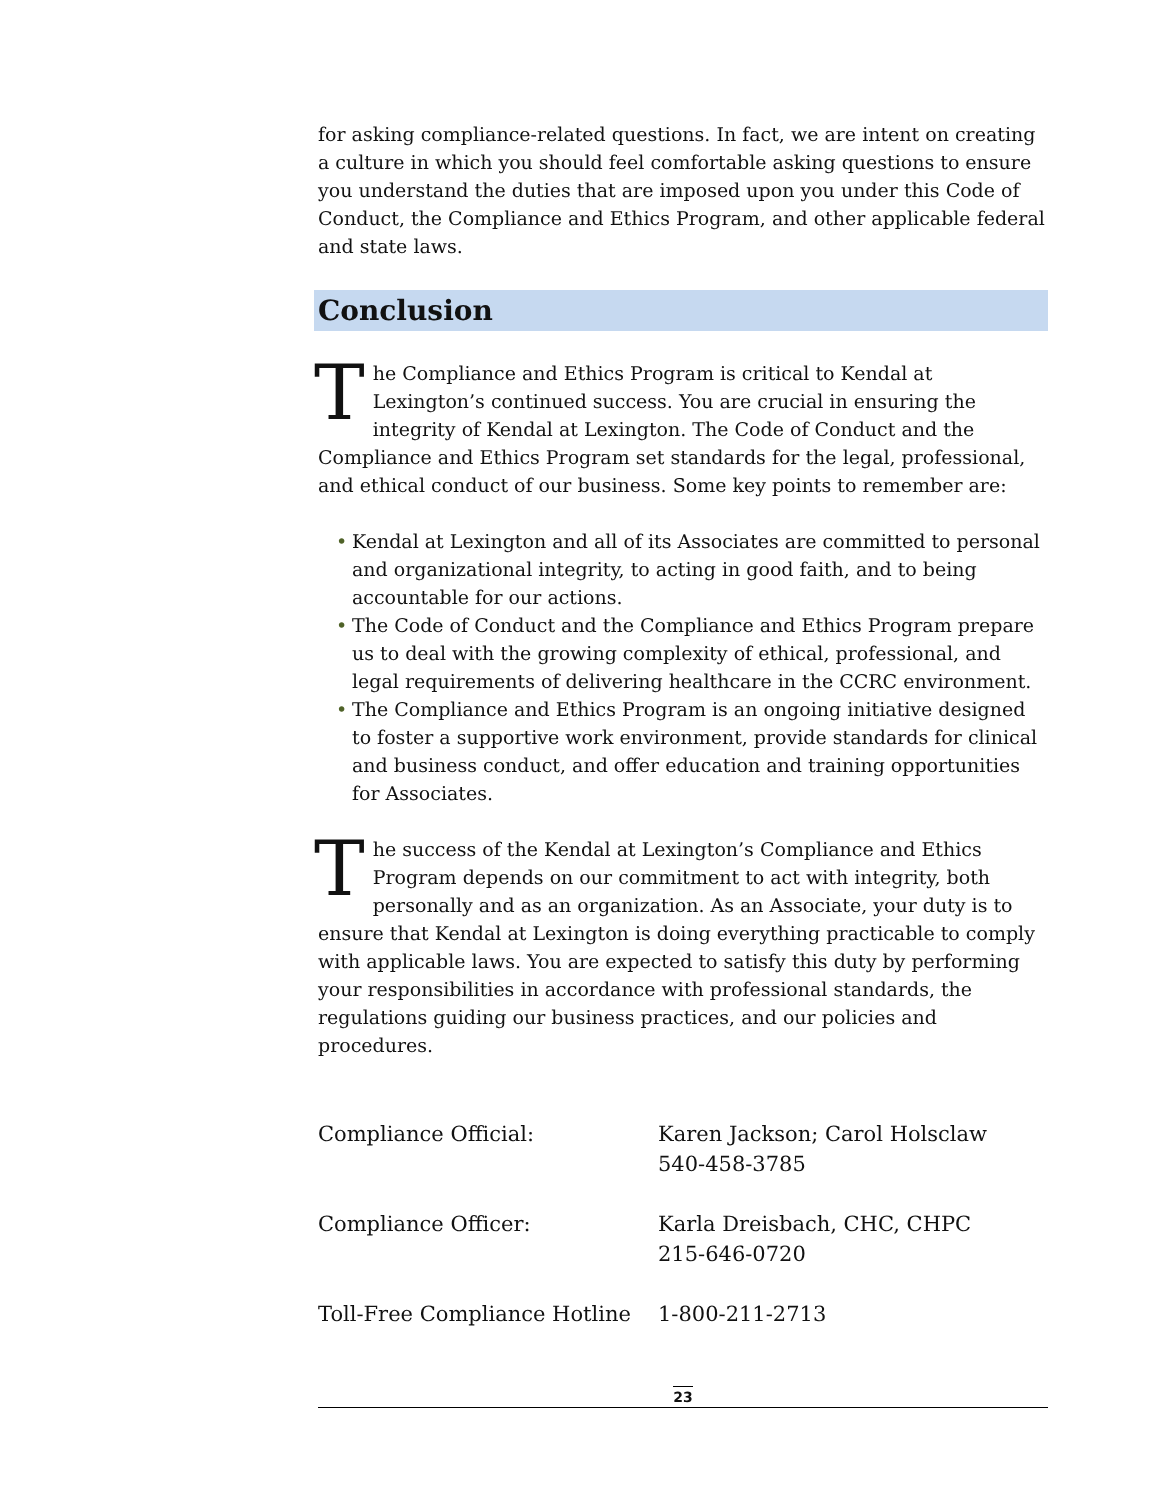for asking compliance-related questions. In fact, we are intent on creating a culture in which you should feel comfortable asking questions to ensure you understand the duties that are imposed upon you under this Code of Conduct, the Compliance and Ethics Program, and other applicable federal and state laws.
Conclusion
The Compliance and Ethics Program is critical to Kendal at Lexington’s continued success. You are crucial in ensuring the integrity of Kendal at Lexington. The Code of Conduct and the Compliance and Ethics Program set standards for the legal, professional, and ethical conduct of our business. Some key points to remember are:
• Kendal at Lexington and all of its Associates are committed to personal and organizational integrity, to acting in good faith, and to being accountable for our actions.
• The Code of Conduct and the Compliance and Ethics Program prepare us to deal with the growing complexity of ethical, professional, and legal requirements of delivering healthcare in the CCRC environment.
• The Compliance and Ethics Program is an ongoing initiative designed to foster a supportive work environment, provide standards for clinical and business conduct, and offer education and training opportunities for Associates.
The success of the Kendal at Lexington’s Compliance and Ethics Program depends on our commitment to act with integrity, both personally and as an organization. As an Associate, your duty is to ensure that Kendal at Lexington is doing everything practicable to comply with applicable laws. You are expected to satisfy this duty by performing your responsibilities in accordance with professional standards, the regulations guiding our business practices, and our policies and procedures.
Compliance Official: Karen Jackson; Carol Holsclaw
540-458-3785
Compliance Officer: Karla Dreisbach, CHC, CHPC
215-646-0720
Toll-Free Compliance Hotline
1-800-211-2713
23